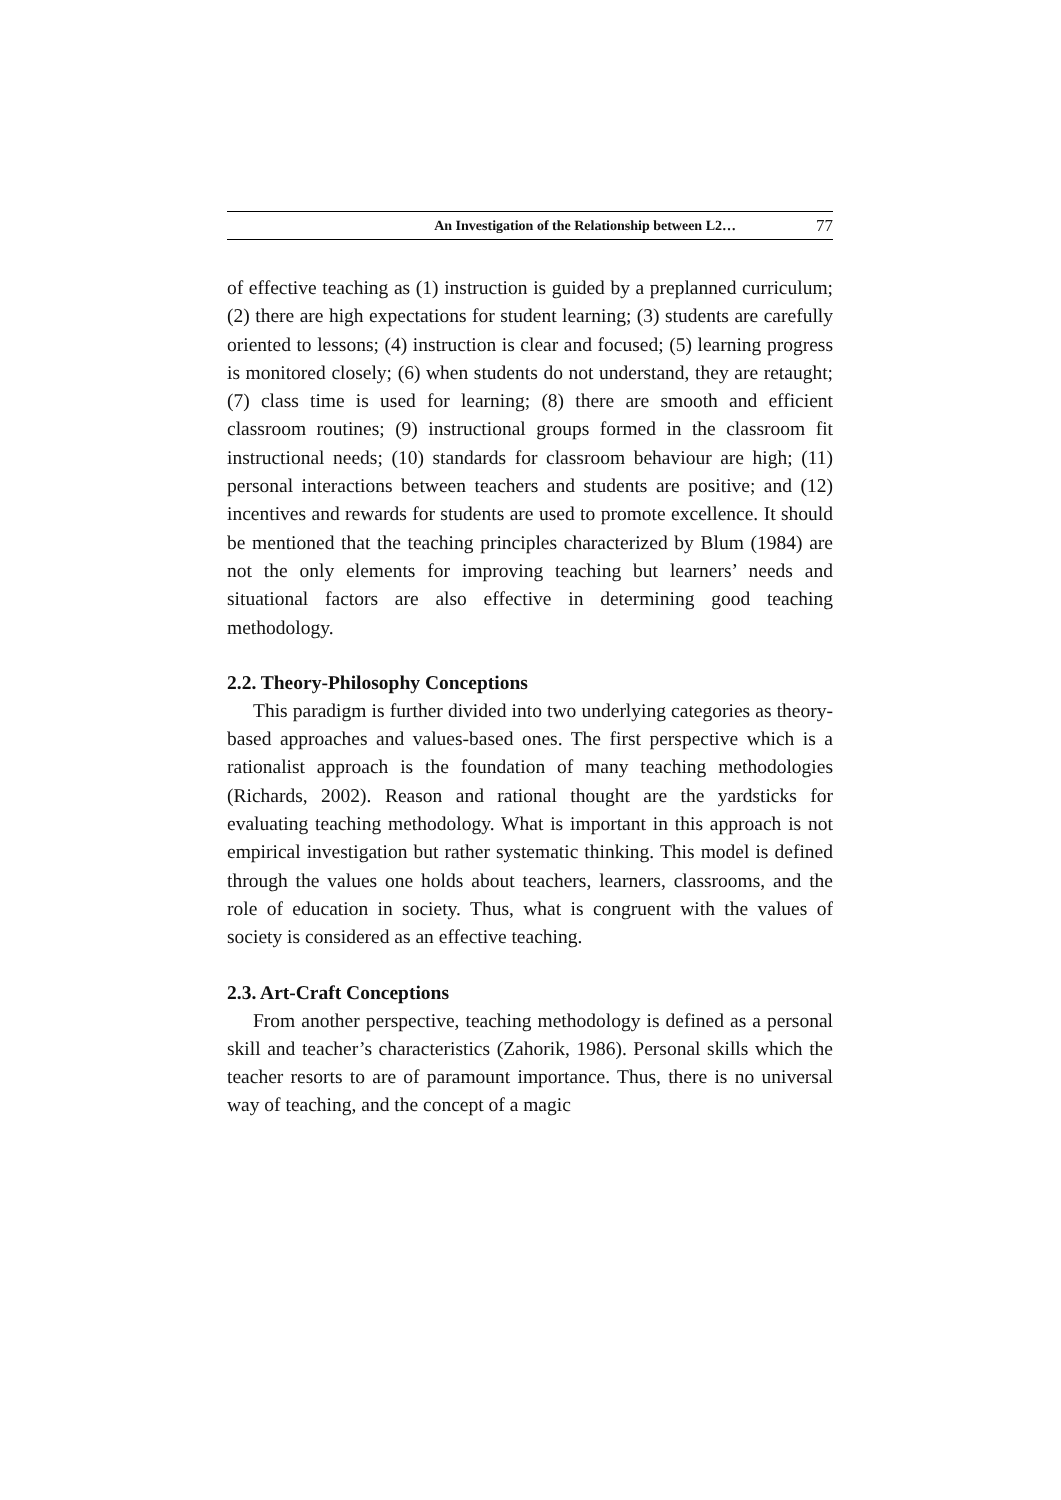An Investigation of the Relationship between L2… 77
of effective teaching as (1) instruction is guided by a preplanned curriculum; (2) there are high expectations for student learning; (3) students are carefully oriented to lessons; (4) instruction is clear and focused; (5) learning progress is monitored closely; (6) when students do not understand, they are retaught; (7) class time is used for learning; (8) there are smooth and efficient classroom routines; (9) instructional groups formed in the classroom fit instructional needs; (10) standards for classroom behaviour are high; (11) personal interactions between teachers and students are positive; and (12) incentives and rewards for students are used to promote excellence. It should be mentioned that the teaching principles characterized by Blum (1984) are not the only elements for improving teaching but learners’ needs and situational factors are also effective in determining good teaching methodology.
2.2. Theory-Philosophy Conceptions
This paradigm is further divided into two underlying categories as theory-based approaches and values-based ones. The first perspective which is a rationalist approach is the foundation of many teaching methodologies (Richards, 2002). Reason and rational thought are the yardsticks for evaluating teaching methodology. What is important in this approach is not empirical investigation but rather systematic thinking. This model is defined through the values one holds about teachers, learners, classrooms, and the role of education in society. Thus, what is congruent with the values of society is considered as an effective teaching.
2.3. Art-Craft Conceptions
From another perspective, teaching methodology is defined as a personal skill and teacher’s characteristics (Zahorik, 1986). Personal skills which the teacher resorts to are of paramount importance. Thus, there is no universal way of teaching, and the concept of a magic